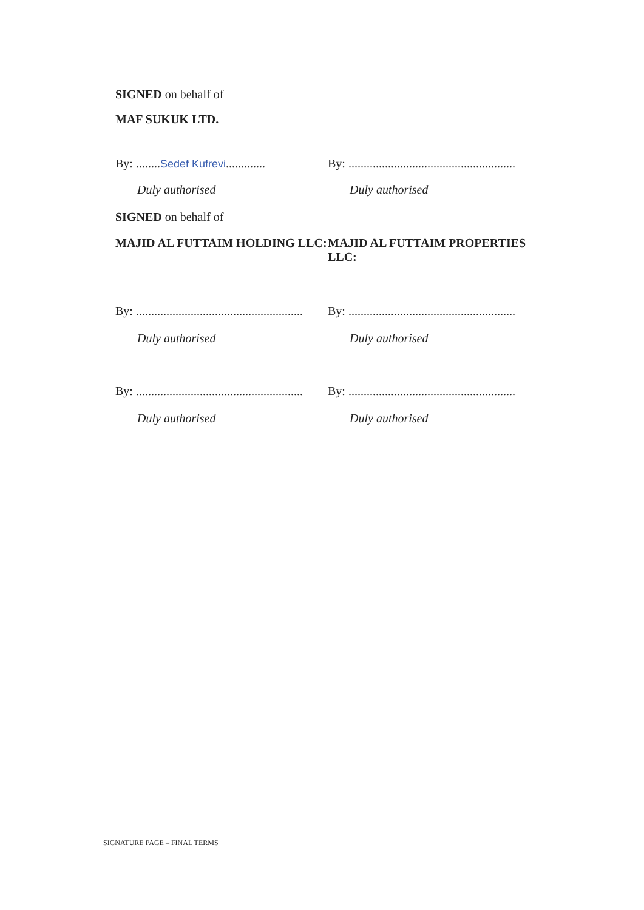SIGNED on behalf of
MAF SUKUK LTD.
By: ........Sedef Kufrevi.............
By: .......................................................
Duly authorised Duly authorised
SIGNED on behalf of
MAJID AL FUTTAIM HOLDING LLC: MAJID AL FUTTAIM PROPERTIES LLC:
By: .......................................................
By: .......................................................
Duly authorised Duly authorised
By: .......................................................
By: .......................................................
Duly authorised Duly authorised
SIGNATURE PAGE – FINAL TERMS